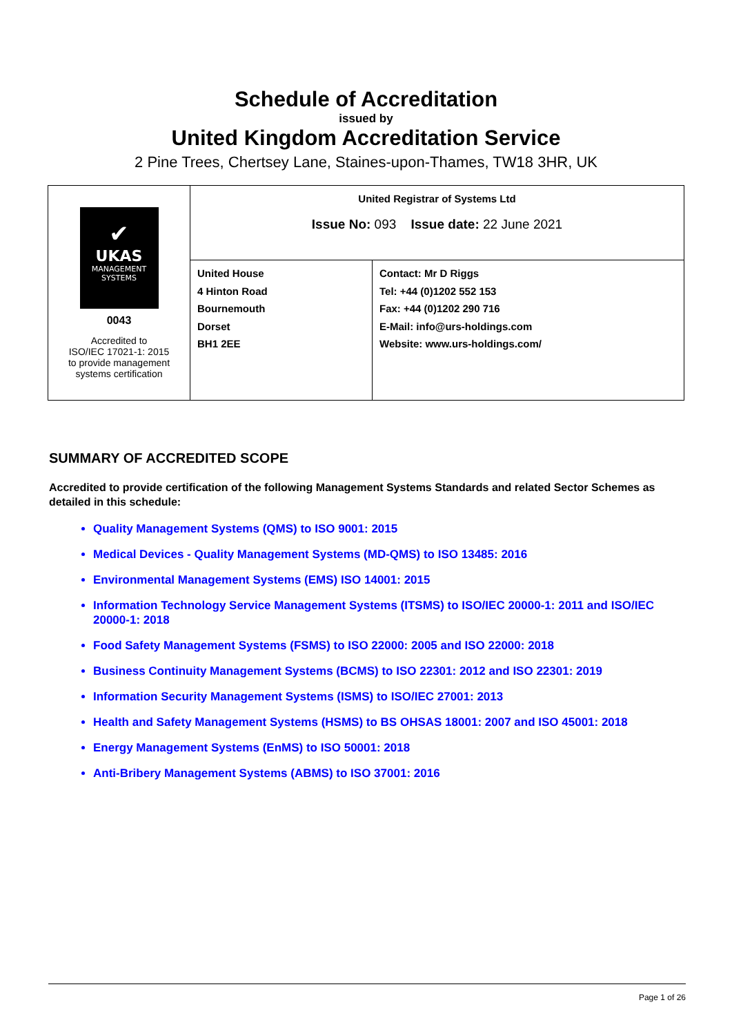Schedule of Accreditation
issued by
United Kingdom Accreditation Service
2 Pine Trees, Chertsey Lane, Staines-upon-Thames, TW18 3HR, UK
| ✔ UKAS MANAGEMENT SYSTEMS 0043 Accredited to ISO/IEC 17021-1: 2015 to provide management systems certification | United Registrar of Systems Ltd Issue No: 093 Issue date: 22 June 2021 | |
| | United House 4 Hinton Road Bournemouth Dorset BH1 2EE | Contact: Mr D Riggs Tel: +44 (0)1202 552 153 Fax: +44 (0)1202 290 716 E-Mail: info@urs-holdings.com Website: www.urs-holdings.com/ |
SUMMARY OF ACCREDITED SCOPE
Accredited to provide certification of the following Management Systems Standards and related Sector Schemes as detailed in this schedule:
Quality Management Systems (QMS) to ISO 9001: 2015
Medical Devices - Quality Management Systems (MD-QMS) to ISO 13485: 2016
Environmental Management Systems (EMS) ISO 14001: 2015
Information Technology Service Management Systems (ITSMS) to ISO/IEC 20000-1: 2011 and ISO/IEC 20000-1: 2018
Food Safety Management Systems (FSMS) to ISO 22000: 2005 and ISO 22000: 2018
Business Continuity Management Systems (BCMS) to ISO 22301: 2012 and ISO 22301: 2019
Information Security Management Systems (ISMS) to ISO/IEC 27001: 2013
Health and Safety Management Systems (HSMS) to BS OHSAS 18001: 2007 and ISO 45001: 2018
Energy Management Systems (EnMS) to ISO 50001: 2018
Anti-Bribery Management Systems (ABMS) to ISO 37001: 2016
Page 1 of 26